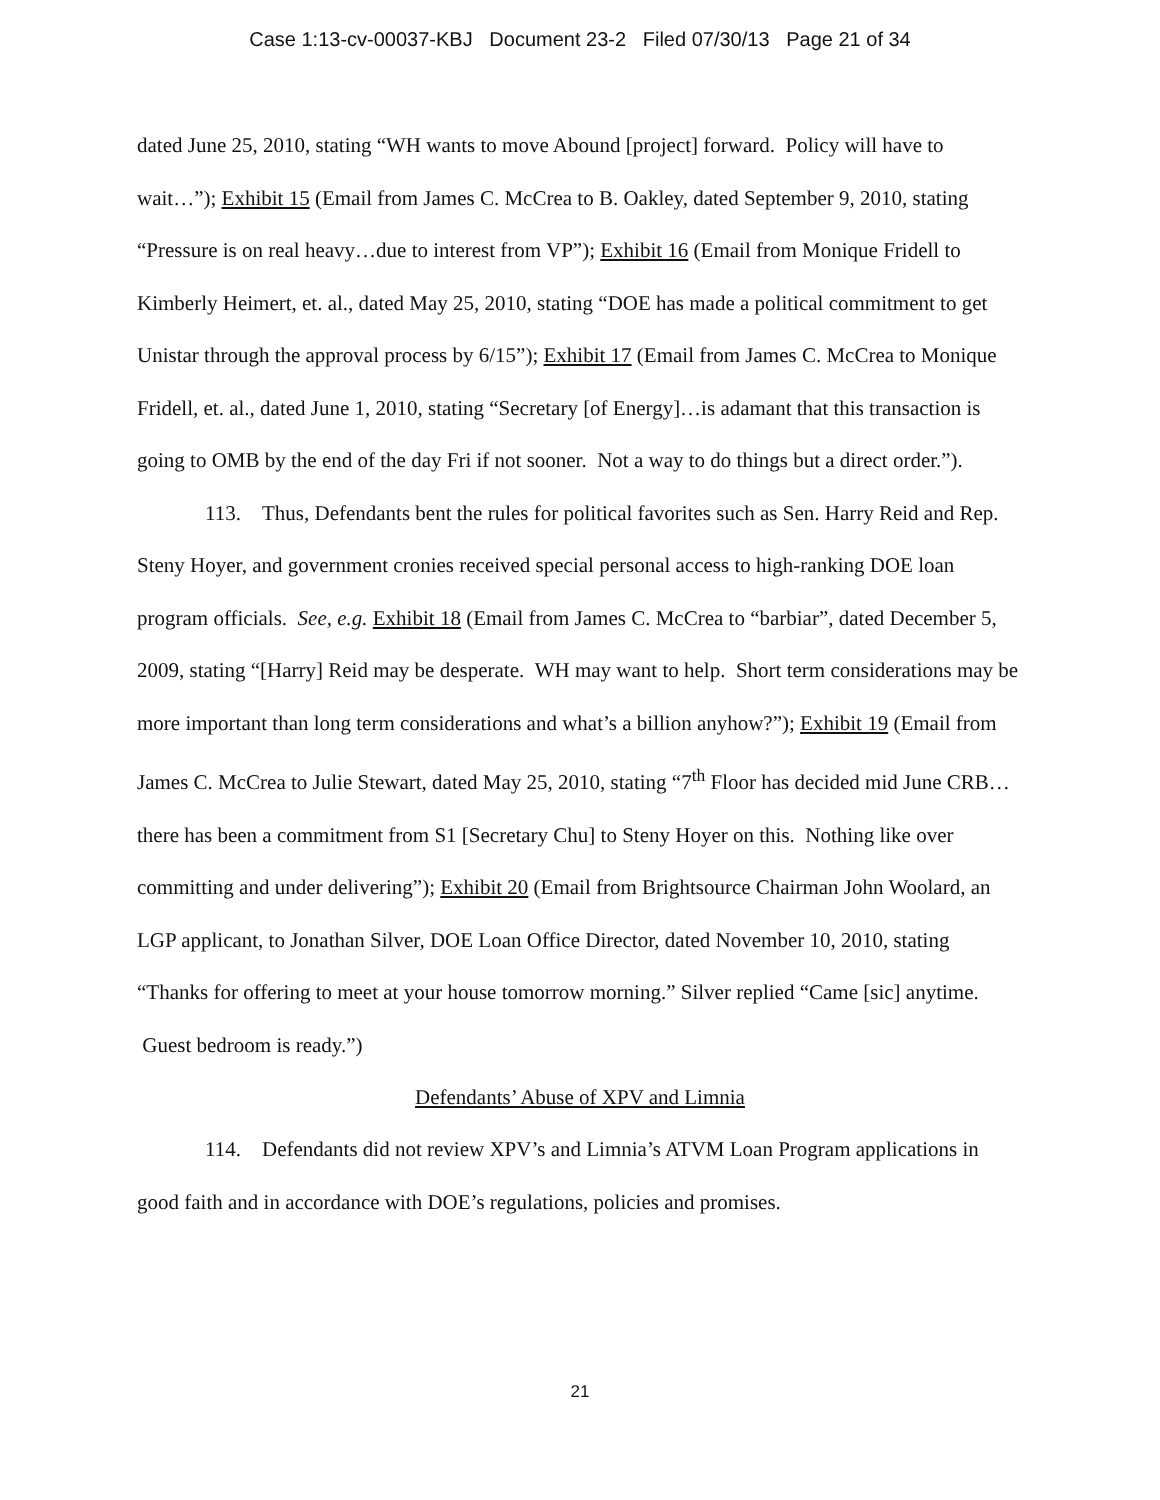Case 1:13-cv-00037-KBJ Document 23-2 Filed 07/30/13 Page 21 of 34
dated June 25, 2010, stating “WH wants to move Abound [project] forward. Policy will have to wait…”); Exhibit 15 (Email from James C. McCrea to B. Oakley, dated September 9, 2010, stating “Pressure is on real heavy…due to interest from VP”); Exhibit 16 (Email from Monique Fridell to Kimberly Heimert, et. al., dated May 25, 2010, stating “DOE has made a political commitment to get Unistar through the approval process by 6/15”); Exhibit 17 (Email from James C. McCrea to Monique Fridell, et. al., dated June 1, 2010, stating “Secretary [of Energy]…is adamant that this transaction is going to OMB by the end of the day Fri if not sooner. Not a way to do things but a direct order.”).
113. Thus, Defendants bent the rules for political favorites such as Sen. Harry Reid and Rep. Steny Hoyer, and government cronies received special personal access to high-ranking DOE loan program officials. See, e.g. Exhibit 18 (Email from James C. McCrea to “barbiar”, dated December 5, 2009, stating “[Harry] Reid may be desperate. WH may want to help. Short term considerations may be more important than long term considerations and what’s a billion anyhow?”); Exhibit 19 (Email from James C. McCrea to Julie Stewart, dated May 25, 2010, stating “7<sup>th</sup> Floor has decided mid June CRB…there has been a commitment from S1 [Secretary Chu] to Steny Hoyer on this. Nothing like over committing and under delivering”); Exhibit 20 (Email from Brightsource Chairman John Woolard, an LGP applicant, to Jonathan Silver, DOE Loan Office Director, dated November 10, 2010, stating “Thanks for offering to meet at your house tomorrow morning.” Silver replied “Came [sic] anytime. Guest bedroom is ready.”)
Defendants’ Abuse of XPV and Limnia
114. Defendants did not review XPV’s and Limnia’s ATVM Loan Program applications in good faith and in accordance with DOE’s regulations, policies and promises.
21